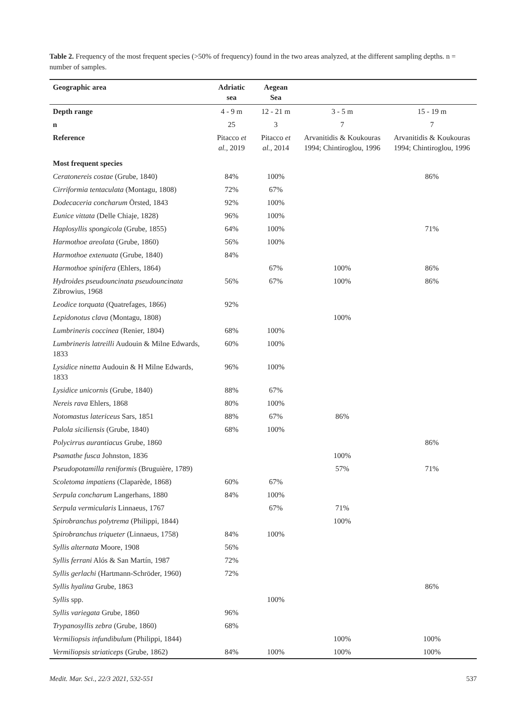Table 2. Frequency of the most frequent species (>50% of frequency) found in the two areas analyzed, at the different sampling depths. n = number of samples.
| Geographic area | Adriatic sea | Aegean Sea | | |
| --- | --- | --- | --- | --- |
| Depth range | 4 - 9 m | 12 - 21 m | 3 - 5 m | 15 - 19 m |
| n | 25 | 3 | 7 | 7 |
| Reference | Pitacco et al. , 2019 | Pitacco et al. , 2014 | Arvanitidis & Koukouras 1994; Chintiroglou, 1996 | Arvanitidis & Koukouras 1994; Chintiroglou, 1996 |
| Most frequent species | | | | |
| Ceratonereis costae (Grube, 1840) | 84% | 100% | | 86% |
| Cirriformia tentaculata (Montagu, 1808) | 72% | 67% | | |
| Dodecaceria concharum Örsted, 1843 | 92% | 100% | | |
| Eunice vittata (Delle Chiaje, 1828) | 96% | 100% | | |
| Haplosyllis spongicola (Grube, 1855) | 64% | 100% | | 71% |
| Harmothoe areolata (Grube, 1860) | 56% | 100% | | |
| Harmothoe extenuata (Grube, 1840) | 84% | | | |
| Harmothoe spinifera (Ehlers, 1864) | | 67% | 100% | 86% |
| Hydroides pseudouncinata pseudouncinata Zibrowius, 1968 | 56% | 67% | 100% | 86% |
| Leodice torquata (Quatrefages, 1866) | 92% | | | |
| Lepidonotus clava (Montagu, 1808) | | | 100% | |
| Lumbrineris coccinea (Renier, 1804) | 68% | 100% | | |
| Lumbrineris latreilli Audouin & Milne Edwards, 1833 | 60% | 100% | | |
| Lysidice ninetta Audouin & H Milne Edwards, 1833 | 96% | 100% | | |
| Lysidice unicornis (Grube, 1840) | 88% | 67% | | |
| Nereis rava Ehlers, 1868 | 80% | 100% | | |
| Notomastus latericeus Sars, 1851 | 88% | 67% | 86% | |
| Palola siciliensis (Grube, 1840) | 68% | 100% | | |
| Polycirrus aurantiacus Grube, 1860 | | | | 86% |
| Psamathe fusca Johnston, 1836 | | | 100% | |
| Pseudopotamilla reniformis (Bruguière, 1789) | | | 57% | 71% |
| Scoletoma impatiens (Claparède, 1868) | 60% | 67% | | |
| Serpula concharum Langerhans, 1880 | 84% | 100% | | |
| Serpula vermicularis Linnaeus, 1767 | | 67% | 71% | |
| Spirobranchus polytrema (Philippi, 1844) | | | 100% | |
| Spirobranchus triqueter (Linnaeus, 1758) | 84% | 100% | | |
| Syllis alternata Moore, 1908 | 56% | | | |
| Syllis ferrani Alós & San Martín, 1987 | 72% | | | |
| Syllis gerlachi (Hartmann-Schröder, 1960) | 72% | | | |
| Syllis hyalina Grube, 1863 | | | | 86% |
| Syllis spp. | | 100% | | |
| Syllis variegata Grube, 1860 | 96% | | | |
| Trypanosyllis zebra (Grube, 1860) | 68% | | | |
| Vermiliopsis infundibulum (Philippi, 1844) | | | 100% | 100% |
| Vermiliopsis striaticeps (Grube, 1862) | 84% | 100% | 100% | 100% |
Medit. Mar. Sci., 22/3 2021, 532-551 537